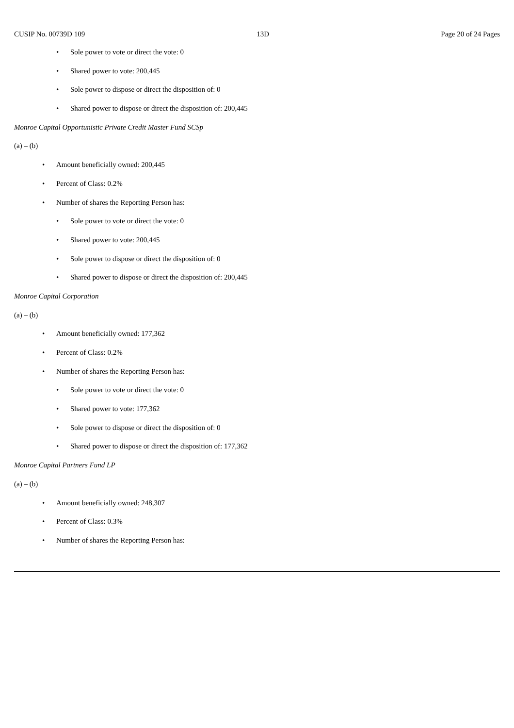CUSIP No. 00739D 109 13D Page 20 of 24 Pages
• Sole power to vote or direct the vote: 0
• Shared power to vote: 200,445
• Sole power to dispose or direct the disposition of: 0
• Shared power to dispose or direct the disposition of: 200,445
Monroe Capital Opportunistic Private Credit Master Fund SCSp
(a) – (b)
• Amount beneficially owned: 200,445
• Percent of Class: 0.2%
• Number of shares the Reporting Person has:
• Sole power to vote or direct the vote: 0
• Shared power to vote: 200,445
• Sole power to dispose or direct the disposition of: 0
• Shared power to dispose or direct the disposition of: 200,445
Monroe Capital Corporation
(a) – (b)
• Amount beneficially owned: 177,362
• Percent of Class: 0.2%
• Number of shares the Reporting Person has:
• Sole power to vote or direct the vote: 0
• Shared power to vote: 177,362
• Sole power to dispose or direct the disposition of: 0
• Shared power to dispose or direct the disposition of: 177,362
Monroe Capital Partners Fund LP
(a) – (b)
• Amount beneficially owned: 248,307
• Percent of Class: 0.3%
• Number of shares the Reporting Person has: